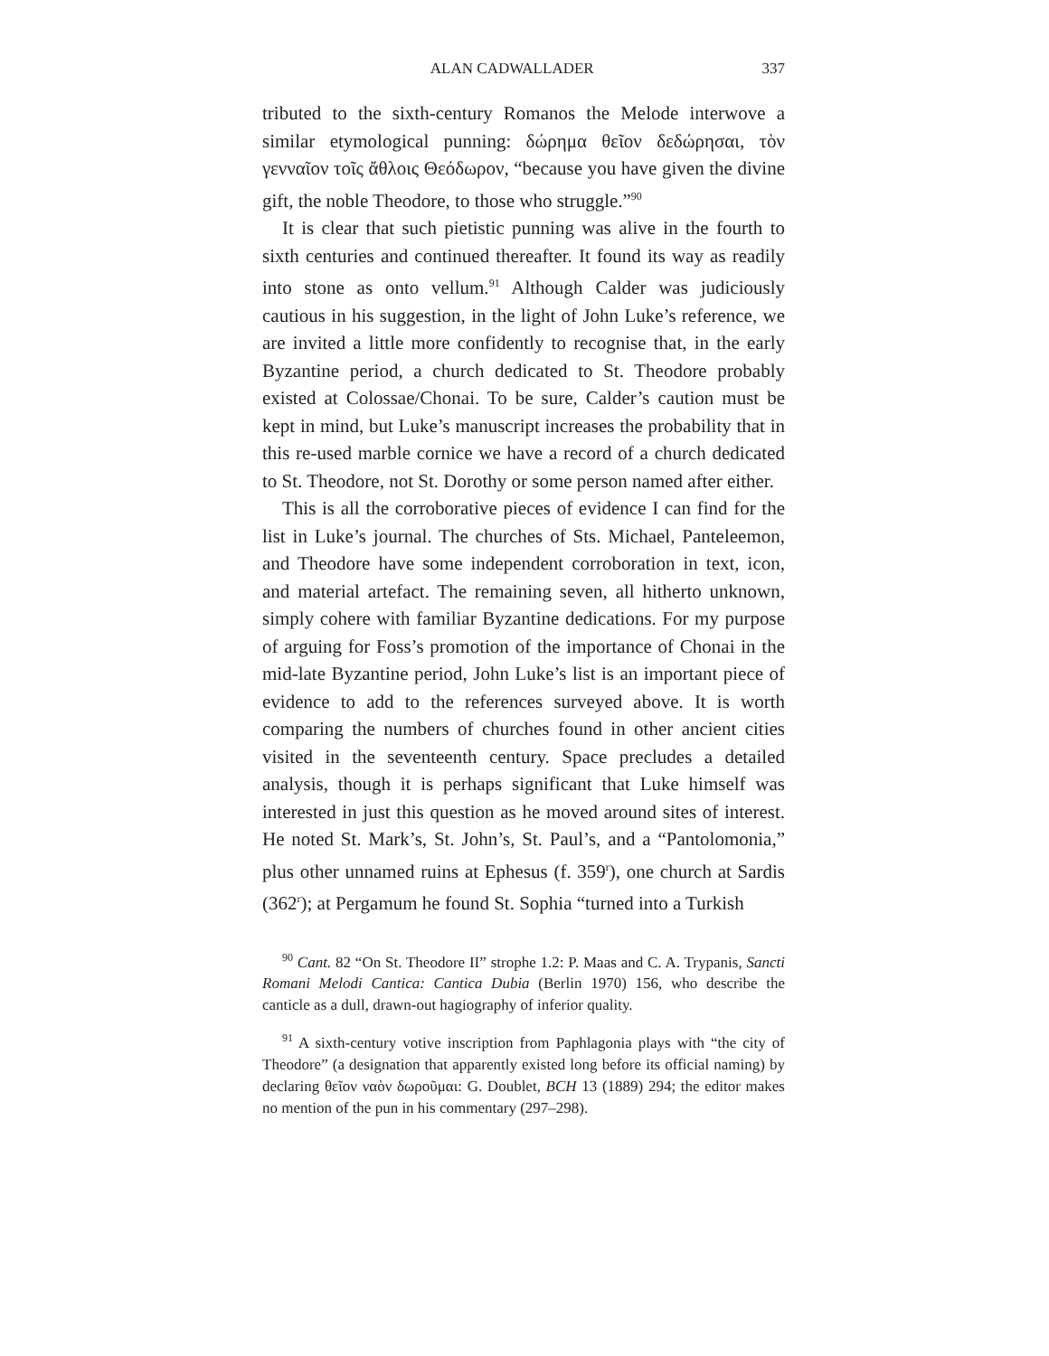ALAN CADWALLADER 337
tributed to the sixth-century Romanos the Melode interwove a similar etymological punning: δώρημα θεῖον δεδώρησαι, τὸν γενναῖον τοῖς ἄθλοις Θεόδωρον, “because you have given the divine gift, the noble Theodore, to those who struggle.”<sup>90</sup>
It is clear that such pietistic punning was alive in the fourth to sixth centuries and continued thereafter. It found its way as readily into stone as onto vellum.<sup>91</sup> Although Calder was judiciously cautious in his suggestion, in the light of John Luke’s reference, we are invited a little more confidently to recognise that, in the early Byzantine period, a church dedicated to St. Theodore probably existed at Colossae/Chonai. To be sure, Calder’s caution must be kept in mind, but Luke’s manuscript increases the probability that in this re-used marble cornice we have a record of a church dedicated to St. Theodore, not St. Dorothy or some person named after either.
This is all the corroborative pieces of evidence I can find for the list in Luke’s journal. The churches of Sts. Michael, Panteleemon, and Theodore have some independent corroboration in text, icon, and material artefact. The remaining seven, all hitherto unknown, simply cohere with familiar Byzantine dedications. For my purpose of arguing for Foss’s promotion of the importance of Chonai in the mid-late Byzantine period, John Luke’s list is an important piece of evidence to add to the references surveyed above. It is worth comparing the numbers of churches found in other ancient cities visited in the seventeenth century. Space precludes a detailed analysis, though it is perhaps significant that Luke himself was interested in just this question as he moved around sites of interest. He noted St. Mark’s, St. John’s, St. Paul’s, and a “Pantolomonia,” plus other unnamed ruins at Ephesus (f. 359<sup>r</sup>), one church at Sardis (362<sup>r</sup>); at Pergamum he found St. Sophia “turned into a Turkish
<sup>90</sup> Cant. 82 “On St. Theodore II” strophe 1.2: P. Maas and C. A. Trypanis, Sancti Romani Melodi Cantica: Cantica Dubia (Berlin 1970) 156, who describe the canticle as a dull, drawn-out hagiography of inferior quality.
<sup>91</sup> A sixth-century votive inscription from Paphlagonia plays with “the city of Theodore” (a designation that apparently existed long before its official naming) by declaring θεῖον ναὸν δωροῦμαι: G. Doublet, BCH 13 (1889) 294; the editor makes no mention of the pun in his commentary (297–298).